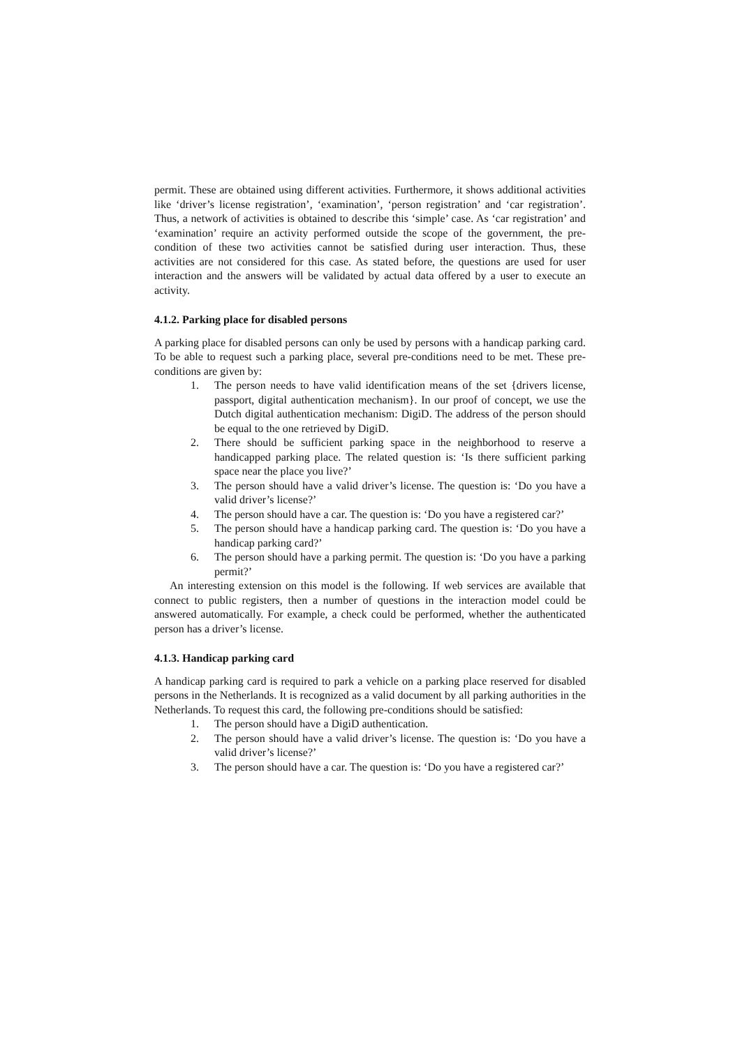permit. These are obtained using different activities. Furthermore, it shows additional activities like ‘driver’s license registration’, ‘examination’, ‘person registration’ and ‘car registration’. Thus, a network of activities is obtained to describe this ‘simple’ case. As ‘car registration’ and ‘examination’ require an activity performed outside the scope of the government, the pre-condition of these two activities cannot be satisfied during user interaction. Thus, these activities are not considered for this case. As stated before, the questions are used for user interaction and the answers will be validated by actual data offered by a user to execute an activity.
4.1.2. Parking place for disabled persons
A parking place for disabled persons can only be used by persons with a handicap parking card. To be able to request such a parking place, several pre-conditions need to be met. These pre-conditions are given by:
1. The person needs to have valid identification means of the set {drivers license, passport, digital authentication mechanism}. In our proof of concept, we use the Dutch digital authentication mechanism: DigiD. The address of the person should be equal to the one retrieved by DigiD.
2. There should be sufficient parking space in the neighborhood to reserve a handicapped parking place. The related question is: ‘Is there sufficient parking space near the place you live?’
3. The person should have a valid driver’s license. The question is: ‘Do you have a valid driver’s license?’
4. The person should have a car. The question is: ‘Do you have a registered car?’
5. The person should have a handicap parking card. The question is: ‘Do you have a handicap parking card?’
6. The person should have a parking permit. The question is: ‘Do you have a parking permit?’
An interesting extension on this model is the following. If web services are available that connect to public registers, then a number of questions in the interaction model could be answered automatically. For example, a check could be performed, whether the authenticated person has a driver’s license.
4.1.3. Handicap parking card
A handicap parking card is required to park a vehicle on a parking place reserved for disabled persons in the Netherlands. It is recognized as a valid document by all parking authorities in the Netherlands. To request this card, the following pre-conditions should be satisfied:
1. The person should have a DigiD authentication.
2. The person should have a valid driver’s license. The question is: ‘Do you have a valid driver’s license?’
3. The person should have a car. The question is: ‘Do you have a registered car?’